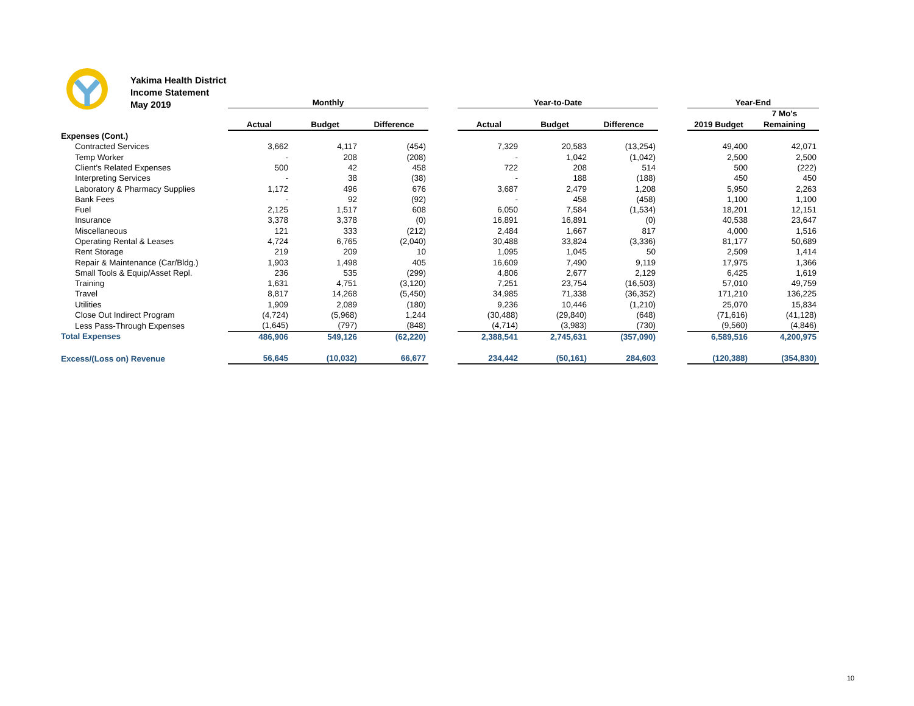Yakima Health District
Income Statement
May 2019
| | Monthly | | | | Year-to-Date | | | | Year-End | |
| --- | --- | --- | --- | --- | --- | --- | --- | --- | --- | --- |
| | | | | | | | | | | 7 Mo's |
| | Actual | Budget | Difference | | Actual | Budget | Difference | | 2019 Budget | Remaining |
| Expenses (Cont.) | | | | | | | | | | |
| Contracted Services | 3,662 | 4,117 | (454) | | 7,329 | 20,583 | (13,254) | | 49,400 | 42,071 |
| Temp Worker | - | 208 | (208) | | - | 1,042 | (1,042) | | 2,500 | 2,500 |
| Client's Related Expenses | 500 | 42 | 458 | | 722 | 208 | 514 | | 500 | (222) |
| Interpreting Services | - | 38 | (38) | | - | 188 | (188) | | 450 | 450 |
| Laboratory & Pharmacy Supplies | 1,172 | 496 | 676 | | 3,687 | 2,479 | 1,208 | | 5,950 | 2,263 |
| Bank Fees | - | 92 | (92) | | - | 458 | (458) | | 1,100 | 1,100 |
| Fuel | 2,125 | 1,517 | 608 | | 6,050 | 7,584 | (1,534) | | 18,201 | 12,151 |
| Insurance | 3,378 | 3,378 | (0) | | 16,891 | 16,891 | (0) | | 40,538 | 23,647 |
| Miscellaneous | 121 | 333 | (212) | | 2,484 | 1,667 | 817 | | 4,000 | 1,516 |
| Operating Rental & Leases | 4,724 | 6,765 | (2,040) | | 30,488 | 33,824 | (3,336) | | 81,177 | 50,689 |
| Rent Storage | 219 | 209 | 10 | | 1,095 | 1,045 | 50 | | 2,509 | 1,414 |
| Repair & Maintenance (Car/Bldg.) | 1,903 | 1,498 | 405 | | 16,609 | 7,490 | 9,119 | | 17,975 | 1,366 |
| Small Tools & Equip/Asset Repl. | 236 | 535 | (299) | | 4,806 | 2,677 | 2,129 | | 6,425 | 1,619 |
| Training | 1,631 | 4,751 | (3,120) | | 7,251 | 23,754 | (16,503) | | 57,010 | 49,759 |
| Travel | 8,817 | 14,268 | (5,450) | | 34,985 | 71,338 | (36,352) | | 171,210 | 136,225 |
| Utilities | 1,909 | 2,089 | (180) | | 9,236 | 10,446 | (1,210) | | 25,070 | 15,834 |
| Close Out Indirect Program | (4,724) | (5,968) | 1,244 | | (30,488) | (29,840) | (648) | | (71,616) | (41,128) |
| Less Pass-Through Expenses | (1,645) | (797) | (848) | | (4,714) | (3,983) | (730) | | (9,560) | (4,846) |
| Total Expenses | 486,906 | 549,126 | (62,220) | | 2,388,541 | 2,745,631 | (357,090) | | 6,589,516 | 4,200,975 |
| Excess/(Loss on) Revenue | 56,645 | (10,032) | 66,677 | | 234,442 | (50,161) | 284,603 | | (120,388) | (354,830) |
10